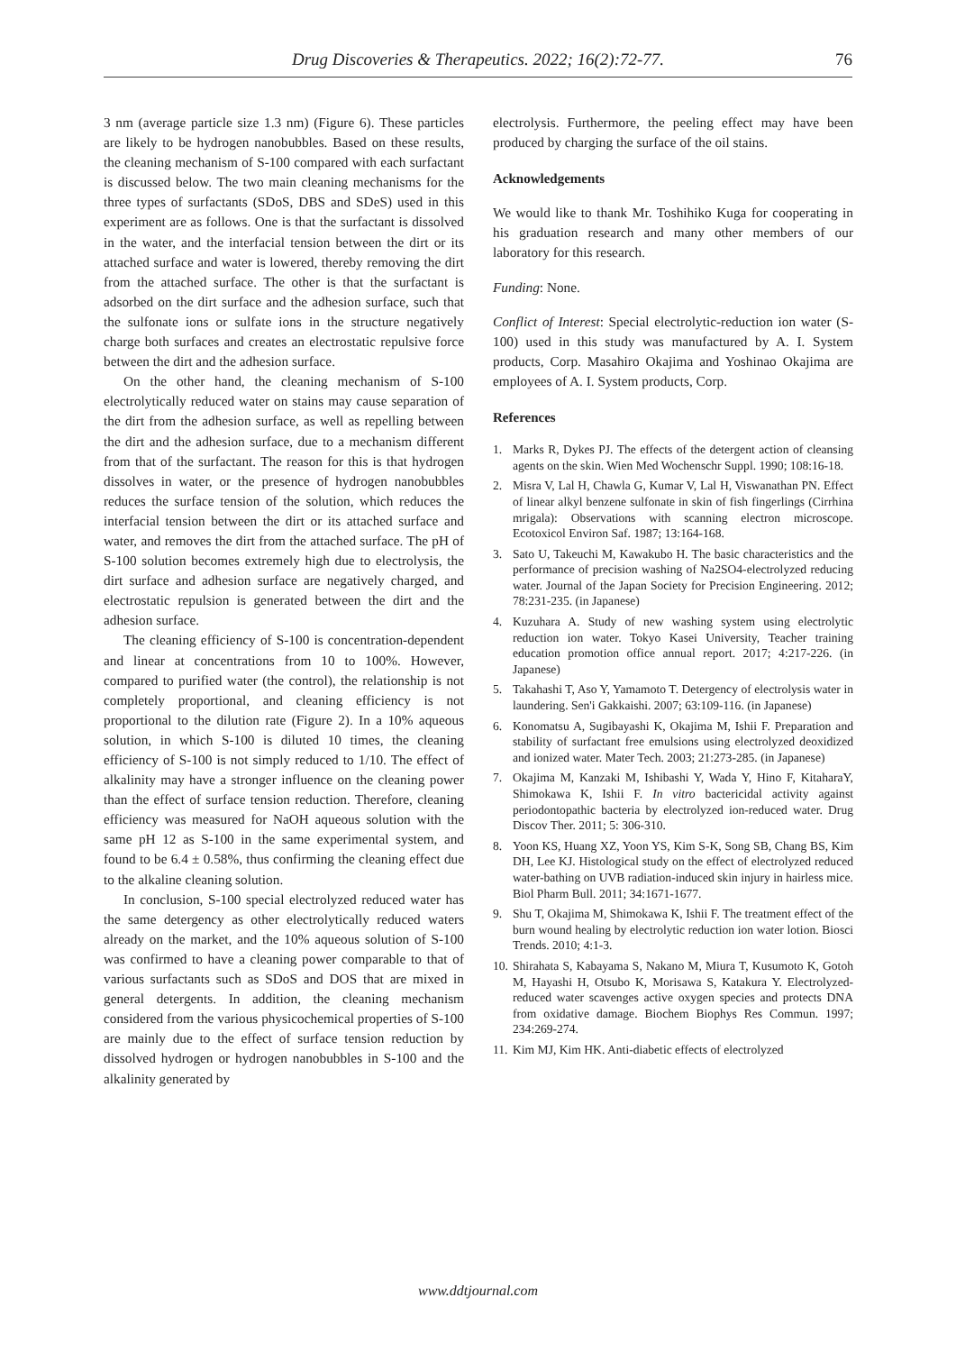Drug Discoveries & Therapeutics. 2022; 16(2):72-77.
76
3 nm (average particle size 1.3 nm) (Figure 6). These particles are likely to be hydrogen nanobubbles. Based on these results, the cleaning mechanism of S-100 compared with each surfactant is discussed below. The two main cleaning mechanisms for the three types of surfactants (SDoS, DBS and SDeS) used in this experiment are as follows. One is that the surfactant is dissolved in the water, and the interfacial tension between the dirt or its attached surface and water is lowered, thereby removing the dirt from the attached surface. The other is that the surfactant is adsorbed on the dirt surface and the adhesion surface, such that the sulfonate ions or sulfate ions in the structure negatively charge both surfaces and creates an electrostatic repulsive force between the dirt and the adhesion surface.
On the other hand, the cleaning mechanism of S-100 electrolytically reduced water on stains may cause separation of the dirt from the adhesion surface, as well as repelling between the dirt and the adhesion surface, due to a mechanism different from that of the surfactant. The reason for this is that hydrogen dissolves in water, or the presence of hydrogen nanobubbles reduces the surface tension of the solution, which reduces the interfacial tension between the dirt or its attached surface and water, and removes the dirt from the attached surface. The pH of S-100 solution becomes extremely high due to electrolysis, the dirt surface and adhesion surface are negatively charged, and electrostatic repulsion is generated between the dirt and the adhesion surface.
The cleaning efficiency of S-100 is concentration-dependent and linear at concentrations from 10 to 100%. However, compared to purified water (the control), the relationship is not completely proportional, and cleaning efficiency is not proportional to the dilution rate (Figure 2). In a 10% aqueous solution, in which S-100 is diluted 10 times, the cleaning efficiency of S-100 is not simply reduced to 1/10. The effect of alkalinity may have a stronger influence on the cleaning power than the effect of surface tension reduction. Therefore, cleaning efficiency was measured for NaOH aqueous solution with the same pH 12 as S-100 in the same experimental system, and found to be 6.4 ± 0.58%, thus confirming the cleaning effect due to the alkaline cleaning solution.
In conclusion, S-100 special electrolyzed reduced water has the same detergency as other electrolytically reduced waters already on the market, and the 10% aqueous solution of S-100 was confirmed to have a cleaning power comparable to that of various surfactants such as SDoS and DOS that are mixed in general detergents. In addition, the cleaning mechanism considered from the various physicochemical properties of S-100 are mainly due to the effect of surface tension reduction by dissolved hydrogen or hydrogen nanobubbles in S-100 and the alkalinity generated by
electrolysis. Furthermore, the peeling effect may have been produced by charging the surface of the oil stains.
Acknowledgements
We would like to thank Mr. Toshihiko Kuga for cooperating in his graduation research and many other members of our laboratory for this research.
Funding: None.
Conflict of Interest: Special electrolytic-reduction ion water (S-100) used in this study was manufactured by A. I. System products, Corp. Masahiro Okajima and Yoshinao Okajima are employees of A. I. System products, Corp.
References
1. Marks R, Dykes PJ. The effects of the detergent action of cleansing agents on the skin. Wien Med Wochenschr Suppl. 1990; 108:16-18.
2. Misra V, Lal H, Chawla G, Kumar V, Lal H, Viswanathan PN. Effect of linear alkyl benzene sulfonate in skin of fish fingerlings (Cirrhina mrigala): Observations with scanning electron microscope. Ecotoxicol Environ Saf. 1987; 13:164-168.
3. Sato U, Takeuchi M, Kawakubo H. The basic characteristics and the performance of precision washing of Na2SO4-electrolyzed reducing water. Journal of the Japan Society for Precision Engineering. 2012; 78:231-235. (in Japanese)
4. Kuzuhara A. Study of new washing system using electrolytic reduction ion water. Tokyo Kasei University, Teacher training education promotion office annual report. 2017; 4:217-226. (in Japanese)
5. Takahashi T, Aso Y, Yamamoto T. Detergency of electrolysis water in laundering. Sen'i Gakkaishi. 2007; 63:109-116. (in Japanese)
6. Konomatsu A, Sugibayashi K, Okajima M, Ishii F. Preparation and stability of surfactant free emulsions using electrolyzed deoxidized and ionized water. Mater Tech. 2003; 21:273-285. (in Japanese)
7. Okajima M, Kanzaki M, Ishibashi Y, Wada Y, Hino F, KitaharaY, Shimokawa K, Ishii F. In vitro bactericidal activity against periodontopathic bacteria by electrolyzed ion-reduced water. Drug Discov Ther. 2011; 5: 306-310.
8. Yoon KS, Huang XZ, Yoon YS, Kim S-K, Song SB, Chang BS, Kim DH, Lee KJ. Histological study on the effect of electrolyzed reduced water-bathing on UVB radiation-induced skin injury in hairless mice. Biol Pharm Bull. 2011; 34:1671-1677.
9. Shu T, Okajima M, Shimokawa K, Ishii F. The treatment effect of the burn wound healing by electrolytic reduction ion water lotion. Biosci Trends. 2010; 4:1-3.
10. Shirahata S, Kabayama S, Nakano M, Miura T, Kusumoto K, Gotoh M, Hayashi H, Otsubo K, Morisawa S, Katakura Y. Electrolyzed-reduced water scavenges active oxygen species and protects DNA from oxidative damage. Biochem Biophys Res Commun. 1997; 234:269-274.
11. Kim MJ, Kim HK. Anti-diabetic effects of electrolyzed
www.ddtjournal.com